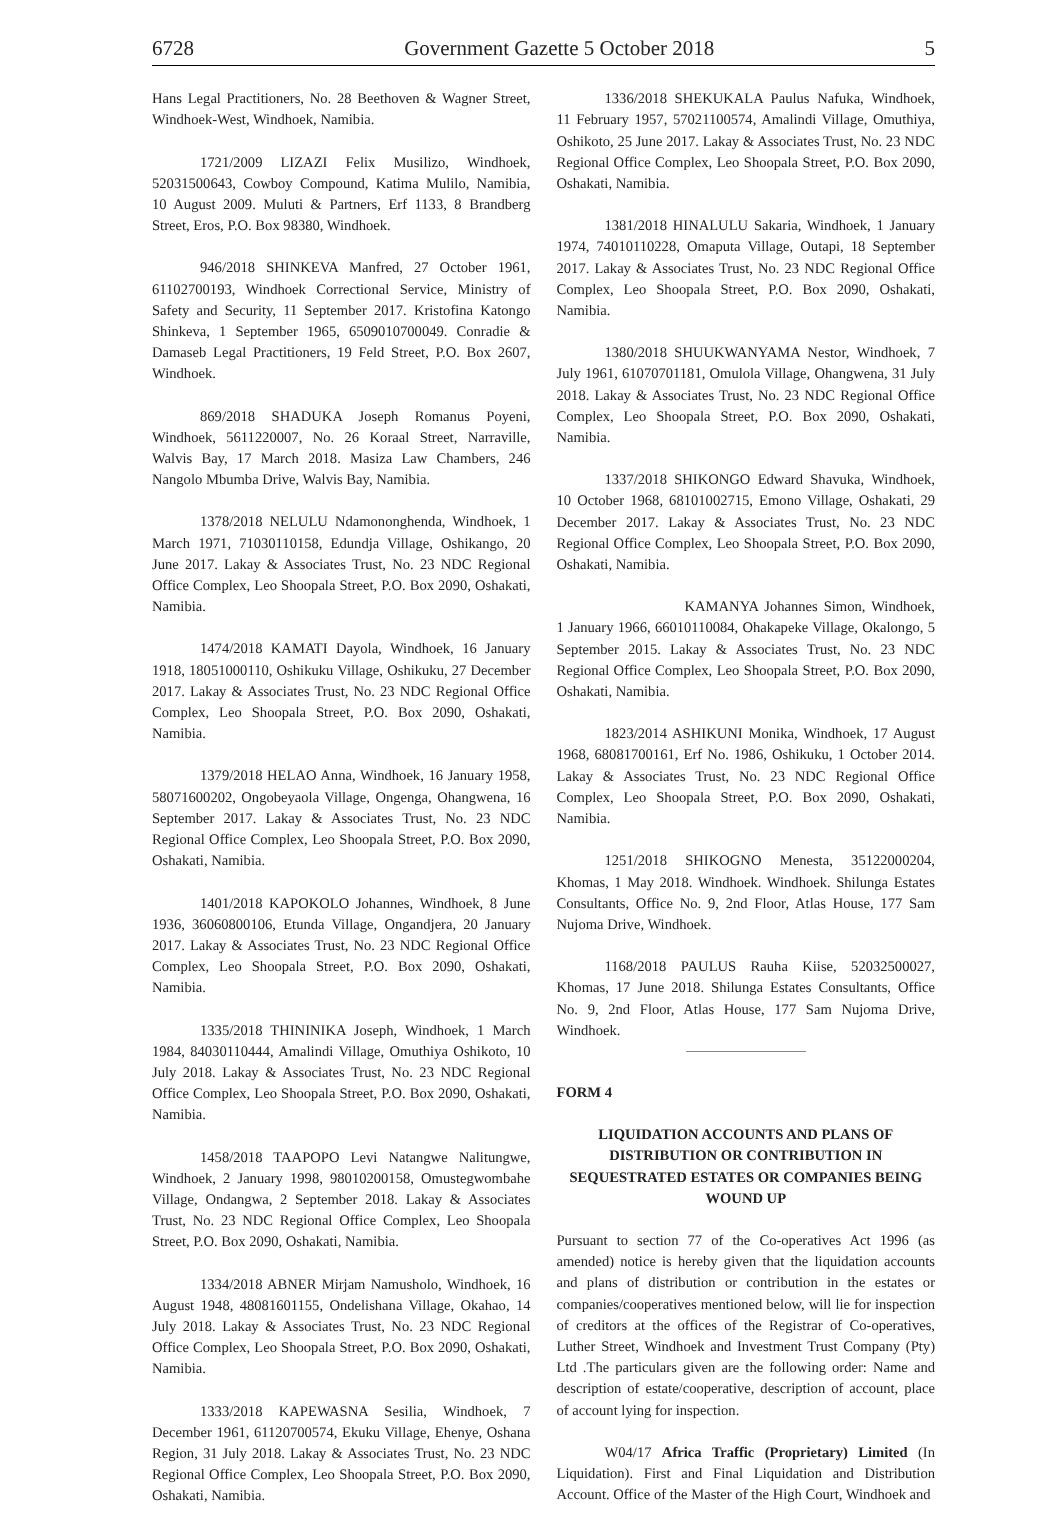6728 Government Gazette 5 October 2018 5
Hans Legal Practitioners, No. 28 Beethoven & Wagner Street, Windhoek-West, Windhoek, Namibia.
1721/2009 LIZAZI Felix Musilizo, Windhoek, 52031500643, Cowboy Compound, Katima Mulilo, Namibia, 10 August 2009. Muluti & Partners, Erf 1133, 8 Brandberg Street, Eros, P.O. Box 98380, Windhoek.
946/2018 SHINKEVA Manfred, 27 October 1961, 61102700193, Windhoek Correctional Service, Ministry of Safety and Security, 11 September 2017. Kristofina Katongo Shinkeva, 1 September 1965, 6509010700049. Conradie & Damaseb Legal Practitioners, 19 Feld Street, P.O. Box 2607, Windhoek.
869/2018 SHADUKA Joseph Romanus Poyeni, Windhoek, 5611220007, No. 26 Koraal Street, Narraville, Walvis Bay, 17 March 2018. Masiza Law Chambers, 246 Nangolo Mbumba Drive, Walvis Bay, Namibia.
1378/2018 NELULU Ndamononghenda, Windhoek, 1 March 1971, 71030110158, Edundja Village, Oshikango, 20 June 2017. Lakay & Associates Trust, No. 23 NDC Regional Office Complex, Leo Shoopala Street, P.O. Box 2090, Oshakati, Namibia.
1474/2018 KAMATI Dayola, Windhoek, 16 January 1918, 18051000110, Oshikuku Village, Oshikuku, 27 December 2017. Lakay & Associates Trust, No. 23 NDC Regional Office Complex, Leo Shoopala Street, P.O. Box 2090, Oshakati, Namibia.
1379/2018 HELAO Anna, Windhoek, 16 January 1958, 58071600202, Ongobeyaola Village, Ongenga, Ohangwena, 16 September 2017. Lakay & Associates Trust, No. 23 NDC Regional Office Complex, Leo Shoopala Street, P.O. Box 2090, Oshakati, Namibia.
1401/2018 KAPOKOLO Johannes, Windhoek, 8 June 1936, 36060800106, Etunda Village, Ongandjera, 20 January 2017. Lakay & Associates Trust, No. 23 NDC Regional Office Complex, Leo Shoopala Street, P.O. Box 2090, Oshakati, Namibia.
1335/2018 THININIKA Joseph, Windhoek, 1 March 1984, 84030110444, Amalindi Village, Omuthiya Oshikoto, 10 July 2018. Lakay & Associates Trust, No. 23 NDC Regional Office Complex, Leo Shoopala Street, P.O. Box 2090, Oshakati, Namibia.
1458/2018 TAAPOPO Levi Natangwe Nalitungwe, Windhoek, 2 January 1998, 98010200158, Omustegwombahe Village, Ondangwa, 2 September 2018. Lakay & Associates Trust, No. 23 NDC Regional Office Complex, Leo Shoopala Street, P.O. Box 2090, Oshakati, Namibia.
1334/2018 ABNER Mirjam Namusholo, Windhoek, 16 August 1948, 48081601155, Ondelishana Village, Okahao, 14 July 2018. Lakay & Associates Trust, No. 23 NDC Regional Office Complex, Leo Shoopala Street, P.O. Box 2090, Oshakati, Namibia.
1333/2018 KAPEWASNA Sesilia, Windhoek, 7 December 1961, 61120700574, Ekuku Village, Ehenye, Oshana Region, 31 July 2018. Lakay & Associates Trust, No. 23 NDC Regional Office Complex, Leo Shoopala Street, P.O. Box 2090, Oshakati, Namibia.
1336/2018 SHEKUKALA Paulus Nafuka, Windhoek, 11 February 1957, 57021100574, Amalindi Village, Omuthiya, Oshikoto, 25 June 2017. Lakay & Associates Trust, No. 23 NDC Regional Office Complex, Leo Shoopala Street, P.O. Box 2090, Oshakati, Namibia.
1381/2018 HINALULU Sakaria, Windhoek, 1 January 1974, 74010110228, Omaputa Village, Outapi, 18 September 2017. Lakay & Associates Trust, No. 23 NDC Regional Office Complex, Leo Shoopala Street, P.O. Box 2090, Oshakati, Namibia.
1380/2018 SHUUKWANYAMA Nestor, Windhoek, 7 July 1961, 61070701181, Omulola Village, Ohangwena, 31 July 2018. Lakay & Associates Trust, No. 23 NDC Regional Office Complex, Leo Shoopala Street, P.O. Box 2090, Oshakati, Namibia.
1337/2018 SHIKONGO Edward Shavuka, Windhoek, 10 October 1968, 68101002715, Emono Village, Oshakati, 29 December 2017. Lakay & Associates Trust, No. 23 NDC Regional Office Complex, Leo Shoopala Street, P.O. Box 2090, Oshakati, Namibia.
KAMANYA Johannes Simon, Windhoek, 1 January 1966, 66010110084, Ohakapeke Village, Okalongo, 5 September 2015. Lakay & Associates Trust, No. 23 NDC Regional Office Complex, Leo Shoopala Street, P.O. Box 2090, Oshakati, Namibia.
1823/2014 ASHIKUNI Monika, Windhoek, 17 August 1968, 68081700161, Erf No. 1986, Oshikuku, 1 October 2014. Lakay & Associates Trust, No. 23 NDC Regional Office Complex, Leo Shoopala Street, P.O. Box 2090, Oshakati, Namibia.
1251/2018 SHIKOGNO Menesta, 35122000204, Khomas, 1 May 2018. Windhoek. Windhoek. Shilunga Estates Consultants, Office No. 9, 2nd Floor, Atlas House, 177 Sam Nujoma Drive, Windhoek.
1168/2018 PAULUS Rauha Kiise, 52032500027, Khomas, 17 June 2018. Shilunga Estates Consultants, Office No. 9, 2nd Floor, Atlas House, 177 Sam Nujoma Drive, Windhoek.
FORM 4
LIQUIDATION ACCOUNTS AND PLANS OF DISTRIBUTION OR CONTRIBUTION IN SEQUESTRATED ESTATES OR COMPANIES BEING WOUND UP
Pursuant to section 77 of the Co-operatives Act 1996 (as amended) notice is hereby given that the liquidation accounts and plans of distribution or contribution in the estates or companies/cooperatives mentioned below, will lie for inspection of creditors at the offices of the Registrar of Co-operatives, Luther Street, Windhoek and Investment Trust Company (Pty) Ltd .The particulars given are the following order: Name and description of estate/cooperative, description of account, place of account lying for inspection.
W04/17 Africa Traffic (Proprietary) Limited (In Liquidation). First and Final Liquidation and Distribution Account. Office of the Master of the High Court, Windhoek and